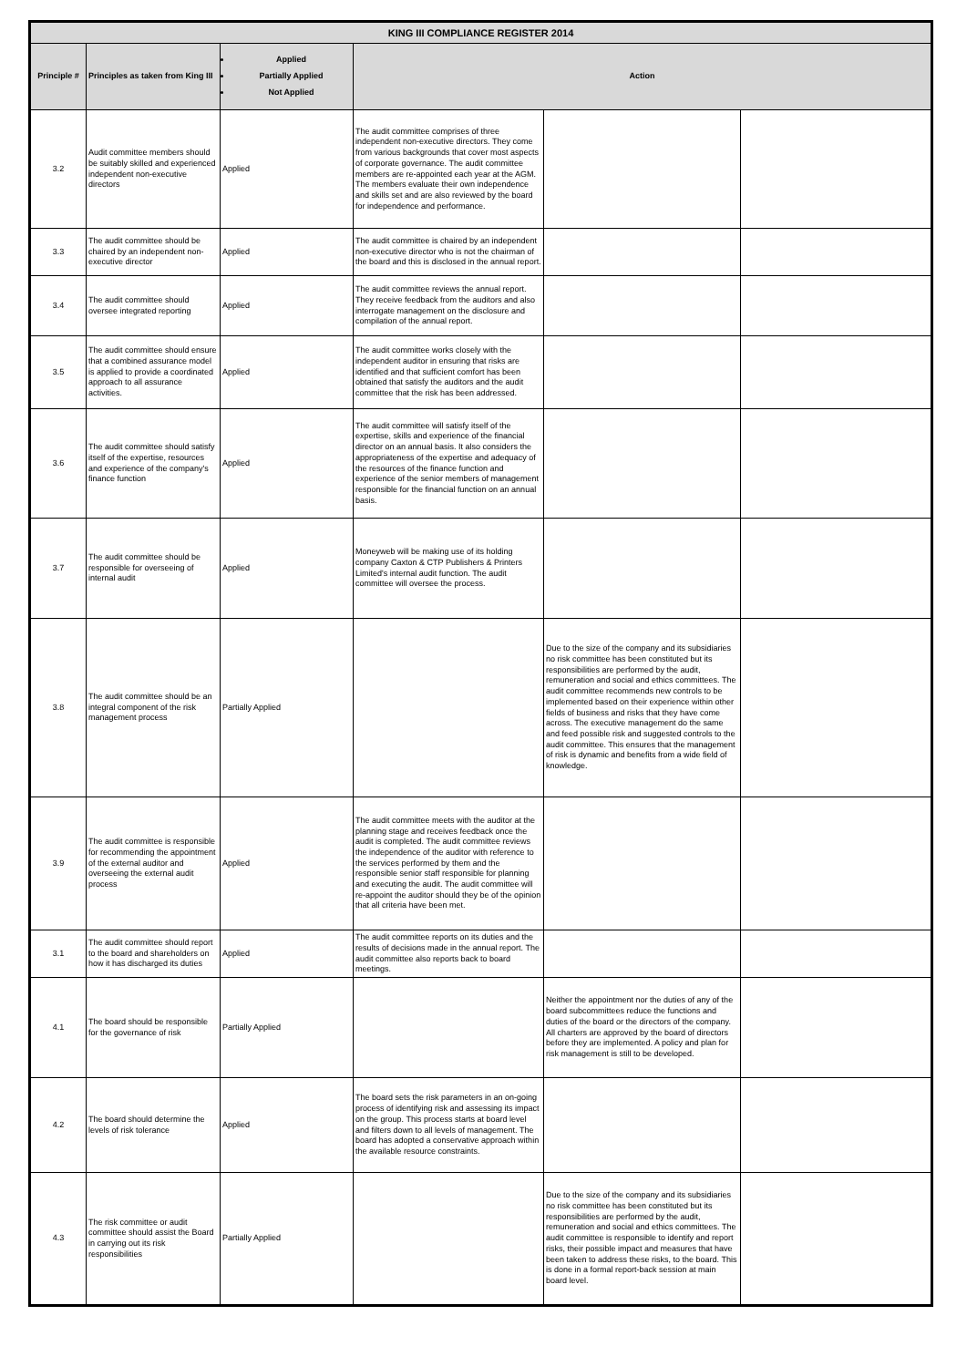| KING III COMPLIANCE REGISTER 2014 | | | | | |
| --- | --- | --- | --- | --- | --- |
| Principle # | Principles as taken from King III | Applied Partially Applied Not Applied | Action | | |
| 3.2 | Audit committee members should be suitably skilled and experienced independent non-executive directors | Applied | The audit committee comprises of three independent non-executive directors. They come from various backgrounds that cover most aspects of corporate governance. The audit committee members are re-appointed each year at the AGM. The members evaluate their own independence and skills set and are also reviewed by the board for independence and performance. | | |
| 3.3 | The audit committee should be chaired by an independent non-executive director | Applied | The audit committee is chaired by an independent non-executive director who is not the chairman of the board and this is disclosed in the annual report. | | |
| 3.4 | The audit committee should oversee integrated reporting | Applied | The audit committee reviews the annual report. They receive feedback from the auditors and also interrogate management on the disclosure and compilation of the annual report. | | |
| 3.5 | The audit committee should ensure that a combined assurance model is applied to provide a coordinated approach to all assurance activities. | Applied | The audit committee works closely with the independent auditor in ensuring that risks are identified and that sufficient comfort has been obtained that satisfy the auditors and the audit committee that the risk has been addressed. | | |
| 3.6 | The audit committee should satisfy itself of the expertise, resources and experience of the company's finance function | Applied | The audit committee will satisfy itself of the expertise, skills and experience of the financial director on an annual basis. It also considers the appropriateness of the expertise and adequacy of the resources of the finance function and experience of the senior members of management responsible for the financial function on an annual basis. | | |
| 3.7 | The audit committee should be responsible for overseeing of internal audit | Applied | Moneyweb will be making use of its holding company Caxton & CTP Publishers & Printers Limited's internal audit function. The audit committee will oversee the process. | | |
| 3.8 | The audit committee should be an integral component of the risk management process | Partially Applied | | Due to the size of the company and its subsidiaries no risk committee has been constituted but its responsibilities are performed by the audit, remuneration and social and ethics committees. The audit committee recommends new controls to be implemented based on their experience within other fields of business and risks that they have come across. The executive management do the same and feed possible risk and suggested controls to the audit committee. This ensures that the management of risk is dynamic and benefits from a wide field of knowledge. | |
| 3.9 | The audit committee is responsible for recommending the appointment of the external auditor and overseeing the external audit process | Applied | The audit committee meets with the auditor at the planning stage and receives feedback once the audit is completed. The audit committee reviews the independence of the auditor with reference to the services performed by them and the responsible senior staff responsible for planning and executing the audit. The audit committee will re-appoint the auditor should they be of the opinion that all criteria have been met. | | |
| 3.1 | The audit committee should report to the board and shareholders on how it has discharged its duties | Applied | The audit committee reports on its duties and the results of decisions made in the annual report. The audit committee also reports back to board meetings. | | |
| 4.1 | The board should be responsible for the governance of risk | Partially Applied | | Neither the appointment nor the duties of any of the board subcommittees reduce the functions and duties of the board or the directors of the company. All charters are approved by the board of directors before they are implemented. A policy and plan for risk management is still to be developed. | |
| 4.2 | The board should determine the levels of risk tolerance | Applied | The board sets the risk parameters in an on-going process of identifying risk and assessing its impact on the group. This process starts at board level and filters down to all levels of management. The board has adopted a conservative approach within the available resource constraints. | | |
| 4.3 | The risk committee or audit committee should assist the Board in carrying out its risk responsibilities | Partially Applied | | Due to the size of the company and its subsidiaries no risk committee has been constituted but its responsibilities are performed by the audit, remuneration and social and ethics committees. The audit committee is responsible to identify and report risks, their possible impact and measures that have been taken to address these risks, to the board. This is done in a formal report-back session at main board level. | |